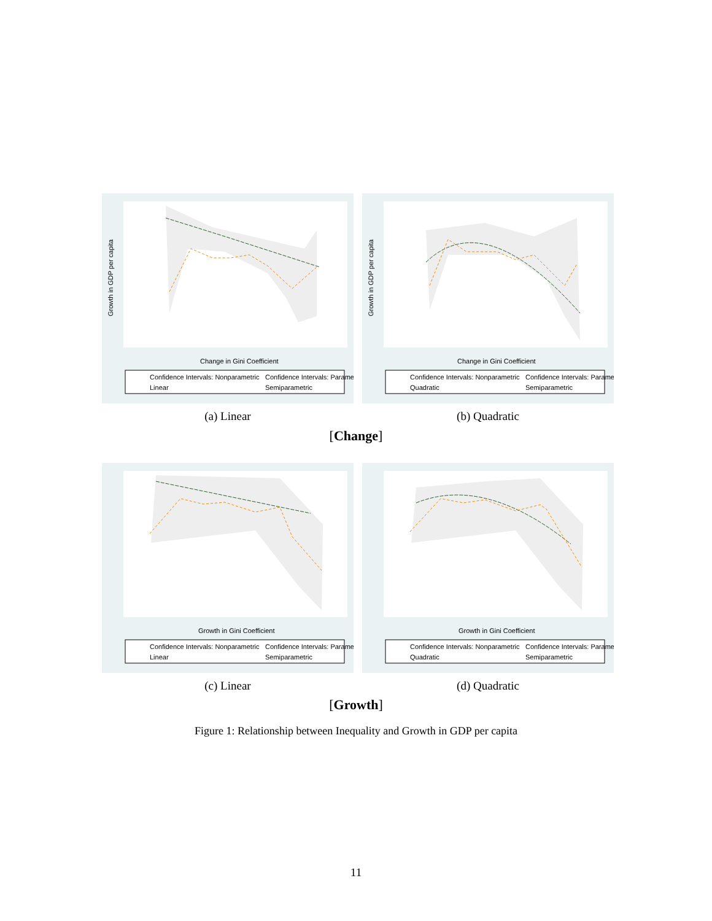Change in Gini Coefficient
Growth in GDP per capita
Confidence Intervals: Nonparametric
Confidence Intervals: Paramet
Linear
Semiparametric
(a) Linear
Change in Gini Coefficient
Growth in GDP per capita
Confidence Intervals: Nonparametric
Confidence Intervals: Paramet
Quadratic
Semiparametric
(b) Quadratic
[Change]
Growth in Gini Coefficient
Confidence Intervals: Nonparametric
Confidence Intervals: Paramet
Linear
Semiparametric
(c) Linear
Growth in Gini Coefficient
Confidence Intervals: Nonparametric
Confidence Intervals: Paramet
Quadratic
Semiparametric
(d) Quadratic
[Growth]
Figure 1: Relationship between Inequality and Growth in GDP per capita
11